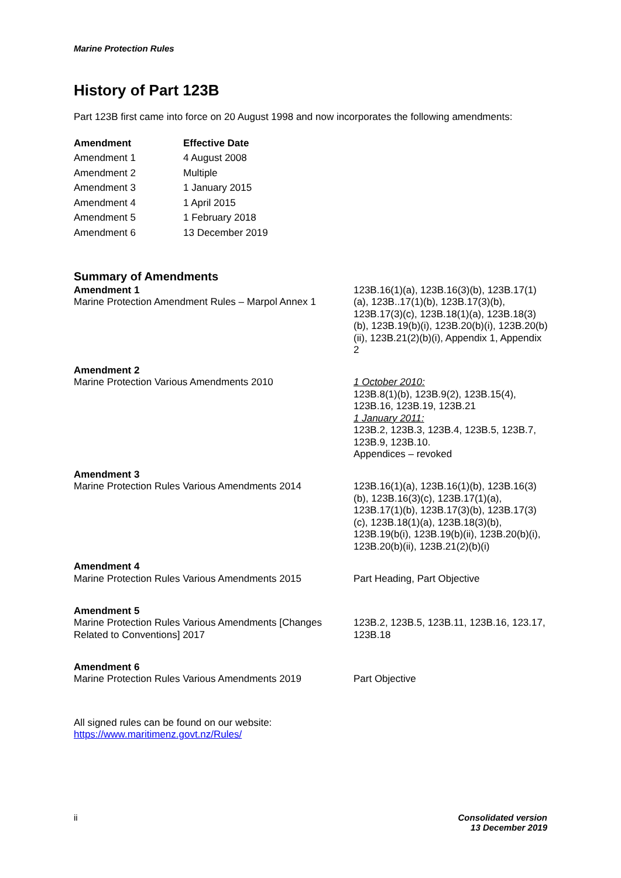Marine Protection Rules
History of Part 123B
Part 123B first came into force on 20 August 1998 and now incorporates the following amendments:
| Amendment | Effective Date |
| --- | --- |
| Amendment 1 | 4 August 2008 |
| Amendment 2 | Multiple |
| Amendment 3 | 1 January 2015 |
| Amendment 4 | 1 April 2015 |
| Amendment 5 | 1 February 2018 |
| Amendment 6 | 13 December 2019 |
Summary of Amendments
| Amendment 1 Marine Protection Amendment Rules – Marpol Annex 1 | 123B.16(1)(a), 123B.16(3)(b), 123B.17(1)(a), 123B..17(1)(b), 123B.17(3)(b), 123B.17(3)(c), 123B.18(1)(a), 123B.18(3)(b), 123B.19(b)(i), 123B.20(b)(i), 123B.20(b)(ii), 123B.21(2)(b)(i), Appendix 1, Appendix 2 |
| Amendment 2 Marine Protection Various Amendments 2010 | 1 October 2010: 123B.8(1)(b), 123B.9(2), 123B.15(4), 123B.16, 123B.19, 123B.21 1 January 2011: 123B.2, 123B.3, 123B.4, 123B.5, 123B.7, 123B.9, 123B.10. Appendices – revoked |
| Amendment 3 Marine Protection Rules Various Amendments 2014 | 123B.16(1)(a), 123B.16(1)(b), 123B.16(3)(b), 123B.16(3)(c), 123B.17(1)(a), 123B.17(1)(b), 123B.17(3)(b), 123B.17(3)(c), 123B.18(1)(a), 123B.18(3)(b), 123B.19(b(i), 123B.19(b)(ii), 123B.20(b)(i), 123B.20(b)(ii), 123B.21(2)(b)(i) |
| Amendment 4 Marine Protection Rules Various Amendments 2015 | Part Heading, Part Objective |
| Amendment 5 Marine Protection Rules Various Amendments [Changes Related to Conventions] 2017 | 123B.2, 123B.5, 123B.11, 123B.16, 123.17, 123B.18 |
| Amendment 6 Marine Protection Rules Various Amendments 2019 | Part Objective |
All signed rules can be found on our website:
https://www.maritimenz.govt.nz/Rules/
ii Consolidated version
13 December 2019